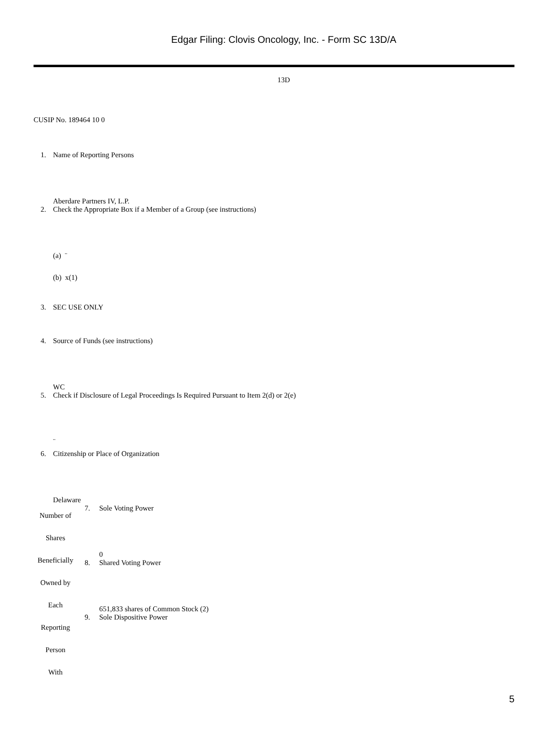Edgar Filing: Clovis Oncology, Inc. - Form SC 13D/A
13D
CUSIP No. 189464 10 0
1. Name of Reporting Persons
Aberdare Partners IV, L.P.
2. Check the Appropriate Box if a Member of a Group (see instructions)
(a) ¨
(b) x(1)
3. SEC USE ONLY
4. Source of Funds (see instructions)
WC
5. Check if Disclosure of Legal Proceedings Is Required Pursuant to Item 2(d) or 2(e)
¨
6. Citizenship or Place of Organization
Delaware
| Number of Shares Beneficially Owned by Each Reporting Person With | 7. Sole Voting Power 0 8. Shared Voting Power 651,833 shares of Common Stock (2) 9. Sole Dispositive Power |
5